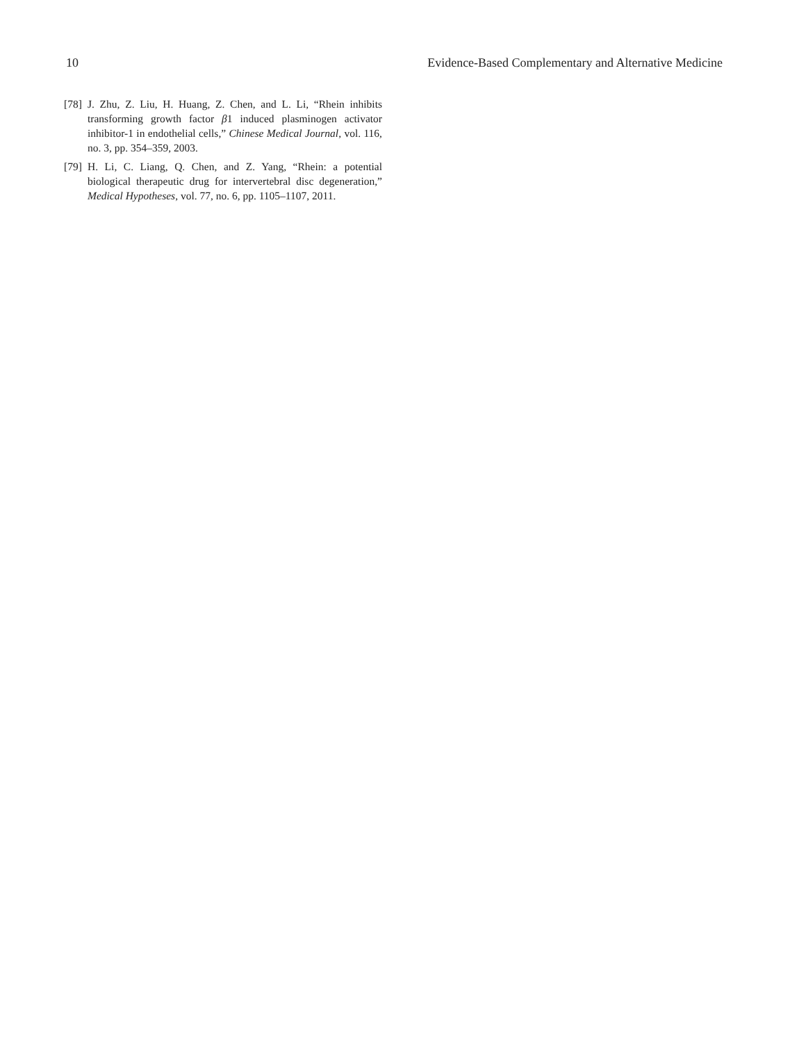10 Evidence-Based Complementary and Alternative Medicine
[78] J. Zhu, Z. Liu, H. Huang, Z. Chen, and L. Li, “Rhein inhibits transforming growth factor β1 induced plasminogen activator inhibitor-1 in endothelial cells,” Chinese Medical Journal, vol. 116, no. 3, pp. 354–359, 2003.
[79] H. Li, C. Liang, Q. Chen, and Z. Yang, “Rhein: a potential biological therapeutic drug for intervertebral disc degeneration,” Medical Hypotheses, vol. 77, no. 6, pp. 1105–1107, 2011.